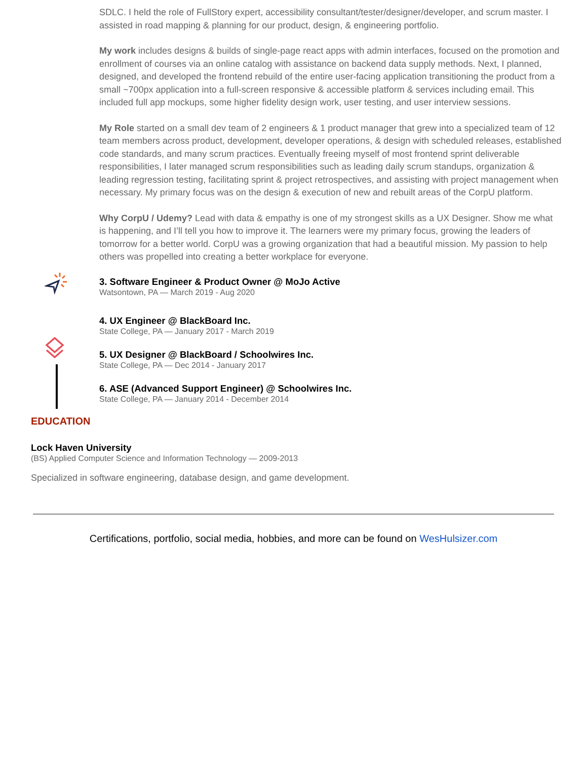SDLC. I held the role of FullStory expert, accessibility consultant/tester/designer/developer, and scrum master. I assisted in road mapping & planning for our product, design, & engineering portfolio.
My work includes designs & builds of single-page react apps with admin interfaces, focused on the promotion and enrollment of courses via an online catalog with assistance on backend data supply methods. Next, I planned, designed, and developed the frontend rebuild of the entire user-facing application transitioning the product from a small ~700px application into a full-screen responsive & accessible platform & services including email. This included full app mockups, some higher fidelity design work, user testing, and user interview sessions.
My Role started on a small dev team of 2 engineers & 1 product manager that grew into a specialized team of 12 team members across product, development, developer operations, & design with scheduled releases, established code standards, and many scrum practices. Eventually freeing myself of most frontend sprint deliverable responsibilities, I later managed scrum responsibilities such as leading daily scrum standups, organization & leading regression testing, facilitating sprint & project retrospectives, and assisting with project management when necessary. My primary focus was on the design & execution of new and rebuilt areas of the CorpU platform.
Why CorpU / Udemy? Lead with data & empathy is one of my strongest skills as a UX Designer. Show me what is happening, and I’ll tell you how to improve it. The learners were my primary focus, growing the leaders of tomorrow for a better world. CorpU was a growing organization that had a beautiful mission. My passion to help others was propelled into creating a better workplace for everyone.
3. Software Engineer & Product Owner @ MoJo Active
Watsontown, PA — March 2019 - Aug 2020
4. UX Engineer @ BlackBoard Inc.
State College, PA — January 2017 - March 2019
5. UX Designer @ BlackBoard / Schoolwires Inc.
State College, PA — Dec 2014 - January 2017
6. ASE (Advanced Support Engineer) @ Schoolwires Inc.
State College, PA — January 2014 - December 2014
EDUCATION
Lock Haven University
(BS) Applied Computer Science and Information Technology — 2009-2013
Specialized in software engineering, database design, and game development.
Certifications, portfolio, social media, hobbies, and more can be found on WesHulsizer.com